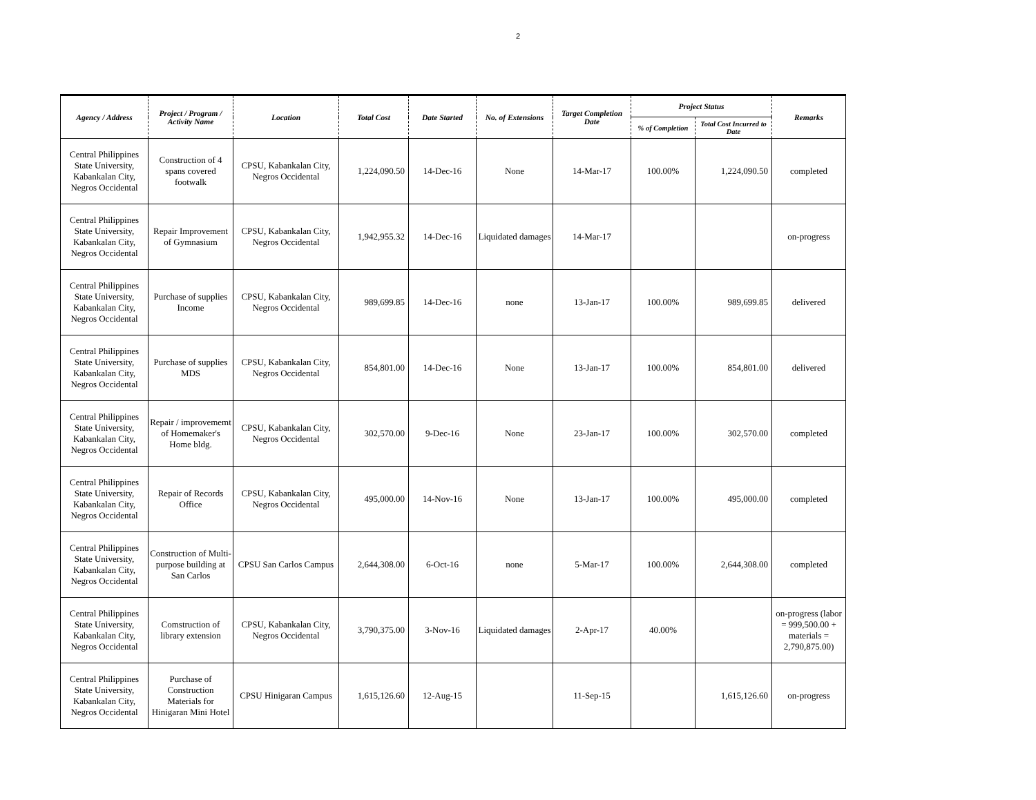2
| Agency / Address | Project / Program / Activity Name | Location | Total Cost | Date Started | No. of Extensions | Target Completion Date | Project Status | | Remarks |
| --- | --- | --- | --- | --- | --- | --- | --- | --- | --- |
| | | | | | | | % of Completion | Total Cost Incurred to Date | |
| Central Philippines State University, Kabankalan City, Negros Occidental | Construction of 4 spans covered footwalk | CPSU, Kabankalan City, Negros Occidental | 1,224,090.50 | 14-Dec-16 | None | 14-Mar-17 | 100.00% | 1,224,090.50 | completed |
| Central Philippines State University, Kabankalan City, Negros Occidental | Repair Improvement of Gymnasium | CPSU, Kabankalan City, Negros Occidental | 1,942,955.32 | 14-Dec-16 | Liquidated damages | 14-Mar-17 | | | on-progress |
| Central Philippines State University, Kabankalan City, Negros Occidental | Purchase of supplies Income | CPSU, Kabankalan City, Negros Occidental | 989,699.85 | 14-Dec-16 | none | 13-Jan-17 | 100.00% | 989,699.85 | delivered |
| Central Philippines State University, Kabankalan City, Negros Occidental | Purchase of supplies MDS | CPSU, Kabankalan City, Negros Occidental | 854,801.00 | 14-Dec-16 | None | 13-Jan-17 | 100.00% | 854,801.00 | delivered |
| Central Philippines State University, Kabankalan City, Negros Occidental | Repair / improvememt of Homemaker's Home bldg. | CPSU, Kabankalan City, Negros Occidental | 302,570.00 | 9-Dec-16 | None | 23-Jan-17 | 100.00% | 302,570.00 | completed |
| Central Philippines State University, Kabankalan City, Negros Occidental | Repair of Records Office | CPSU, Kabankalan City, Negros Occidental | 495,000.00 | 14-Nov-16 | None | 13-Jan-17 | 100.00% | 495,000.00 | completed |
| Central Philippines State University, Kabankalan City, Negros Occidental | Construction of Multi-purpose building at San Carlos | CPSU San Carlos Campus | 2,644,308.00 | 6-Oct-16 | none | 5-Mar-17 | 100.00% | 2,644,308.00 | completed |
| Central Philippines State University, Kabankalan City, Negros Occidental | Comstruction of library extension | CPSU, Kabankalan City, Negros Occidental | 3,790,375.00 | 3-Nov-16 | Liquidated damages | 2-Apr-17 | 40.00% | | on-progress (labor = 999,500.00 + materials = 2,790,875.00) |
| Central Philippines State University, Kabankalan City, Negros Occidental | Purchase of Construction Materials for Hinigaran Mini Hotel | CPSU Hinigaran Campus | 1,615,126.60 | 12-Aug-15 | | 11-Sep-15 | | 1,615,126.60 | on-progress |